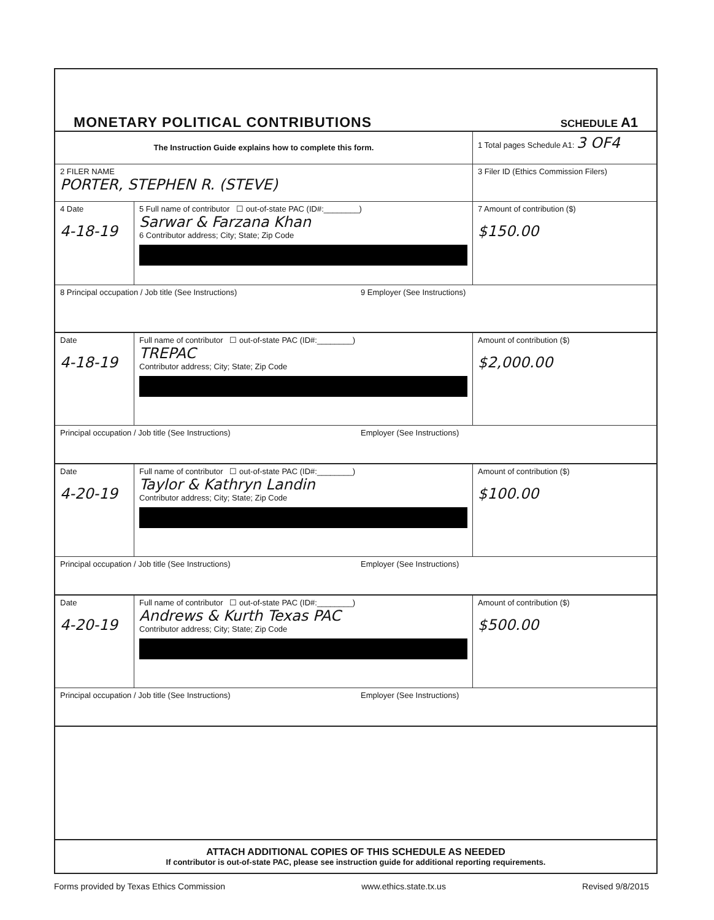MONETARY POLITICAL CONTRIBUTIONS
SCHEDULE A1
The Instruction Guide explains how to complete this form.
1 Total pages Schedule A1: 3 OF4
2 FILER NAME
PORTER, STEPHEN R. (STEVE)
3 Filer ID (Ethics Commission Filers)
4 Date
4-18-19
5 Full name of contributor ☐ out-of-state PAC (ID#:________)
Sarwar & Farzana Khan
6 Contributor address; City; State; Zip Code
7 Amount of contribution ($)
$150.00
8 Principal occupation / Job title (See Instructions) 9 Employer (See Instructions)
Date
4-18-19
Full name of contributor ☐ out-of-state PAC (ID#:________)
TREPAC
Contributor address; City; State; Zip Code
Amount of contribution ($)
$2,000.00
Principal occupation / Job title (See Instructions) Employer (See Instructions)
Date
4-20-19
Full name of contributor ☐ out-of-state PAC (ID#:________)
Taylor & Kathryn Landin
Contributor address; City; State; Zip Code
Amount of contribution ($)
$100.00
Principal occupation / Job title (See Instructions) Employer (See Instructions)
Date
4-20-19
Full name of contributor ☐ out-of-state PAC (ID#:________)
Andrews & Kurth Texas PAC
Contributor address; City; State; Zip Code
Amount of contribution ($)
$500.00
Principal occupation / Job title (See Instructions) Employer (See Instructions)
ATTACH ADDITIONAL COPIES OF THIS SCHEDULE AS NEEDED
If contributor is out-of-state PAC, please see instruction guide for additional reporting requirements.
Forms provided by Texas Ethics Commission www.ethics.state.tx.us Revised 9/8/2015